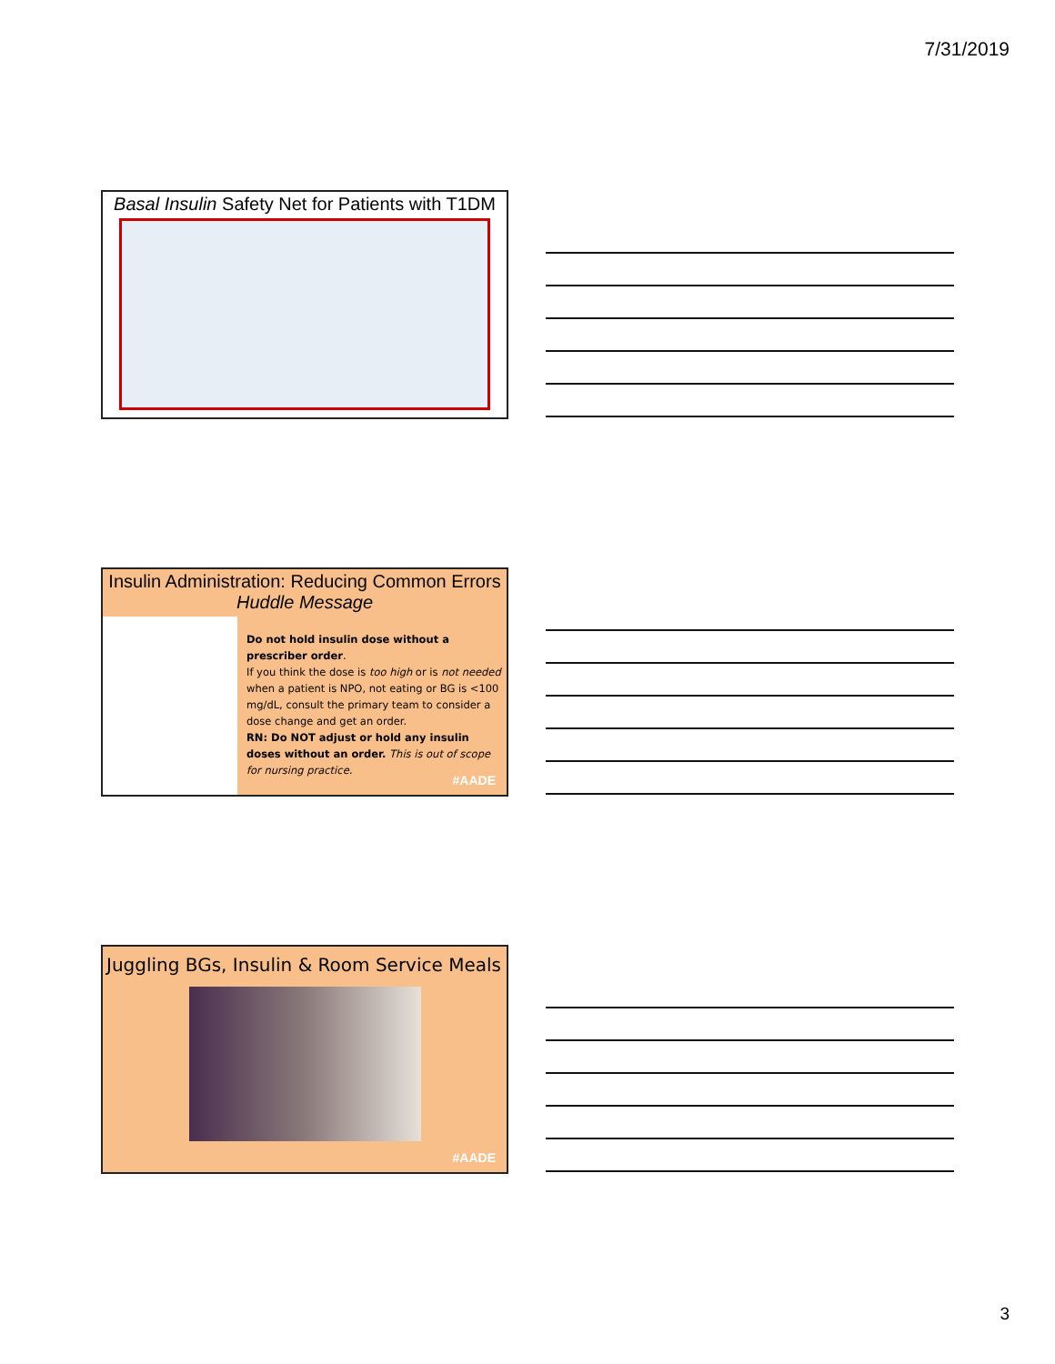7/31/2019
Basal Insulin Safety Net for Patients with T1DM
Insulin Administration: Reducing Common Errors
Huddle Message
Do not hold insulin dose without a prescriber order.
If you think the dose is too high or is not needed when a patient is NPO, not eating or BG is <100 mg/dL, consult the primary team to consider a dose change and get an order.
RN: Do NOT adjust or hold any insulin doses without an order. This is out of scope for nursing practice.
#AADE
Juggling BGs, Insulin & Room Service Meals
#AADE
3